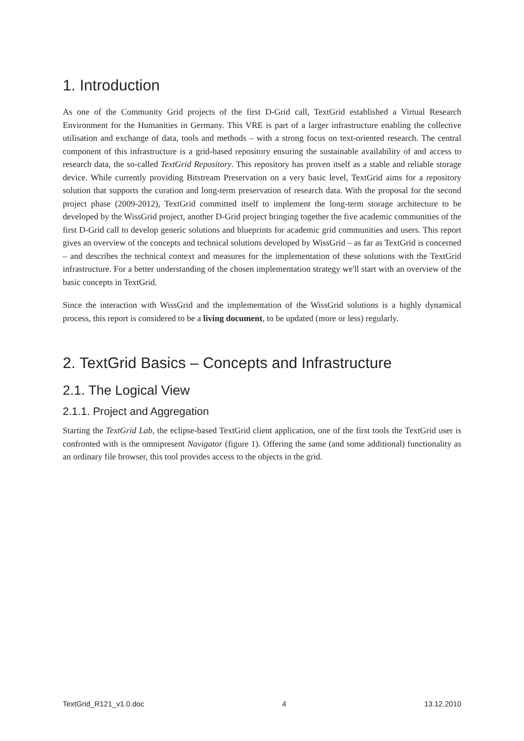1. Introduction
As one of the Community Grid projects of the first D-Grid call, TextGrid established a Virtual Research Environment for the Humanities in Germany. This VRE is part of a larger infrastructure enabling the collective utilisation and exchange of data, tools and methods – with a strong focus on text-oriented research. The central component of this infrastructure is a grid-based repository ensuring the sustainable availability of and access to research data, the so-called TextGrid Repository. This repository has proven itself as a stable and reliable storage device. While currently providing Bitstream Preservation on a very basic level, TextGrid aims for a repository solution that supports the curation and long-term preservation of research data. With the proposal for the second project phase (2009-2012), TextGrid committed itself to implement the long-term storage architecture to be developed by the WissGrid project, another D-Grid project bringing together the five academic communities of the first D-Grid call to develop generic solutions and blueprints for academic grid communities and users. This report gives an overview of the concepts and technical solutions developed by WissGrid – as far as TextGrid is concerned – and describes the technical context and measures for the implementation of these solutions with the TextGrid infrastructure. For a better understanding of the chosen implementation strategy we'll start with an overview of the basic concepts in TextGrid.
Since the interaction with WissGrid and the implementation of the WissGrid solutions is a highly dynamical process, this report is considered to be a living document, to be updated (more or less) regularly.
2. TextGrid Basics – Concepts and Infrastructure
2.1. The Logical View
2.1.1. Project and Aggregation
Starting the TextGrid Lab, the eclipse-based TextGrid client application, one of the first tools the TextGrid user is confronted with is the omnipresent Navigator (figure 1). Offering the same (and some additional) functionality as an ordinary file browser, this tool provides access to the objects in the grid.
TextGrid_R121_v1.0.doc 4 13.12.2010